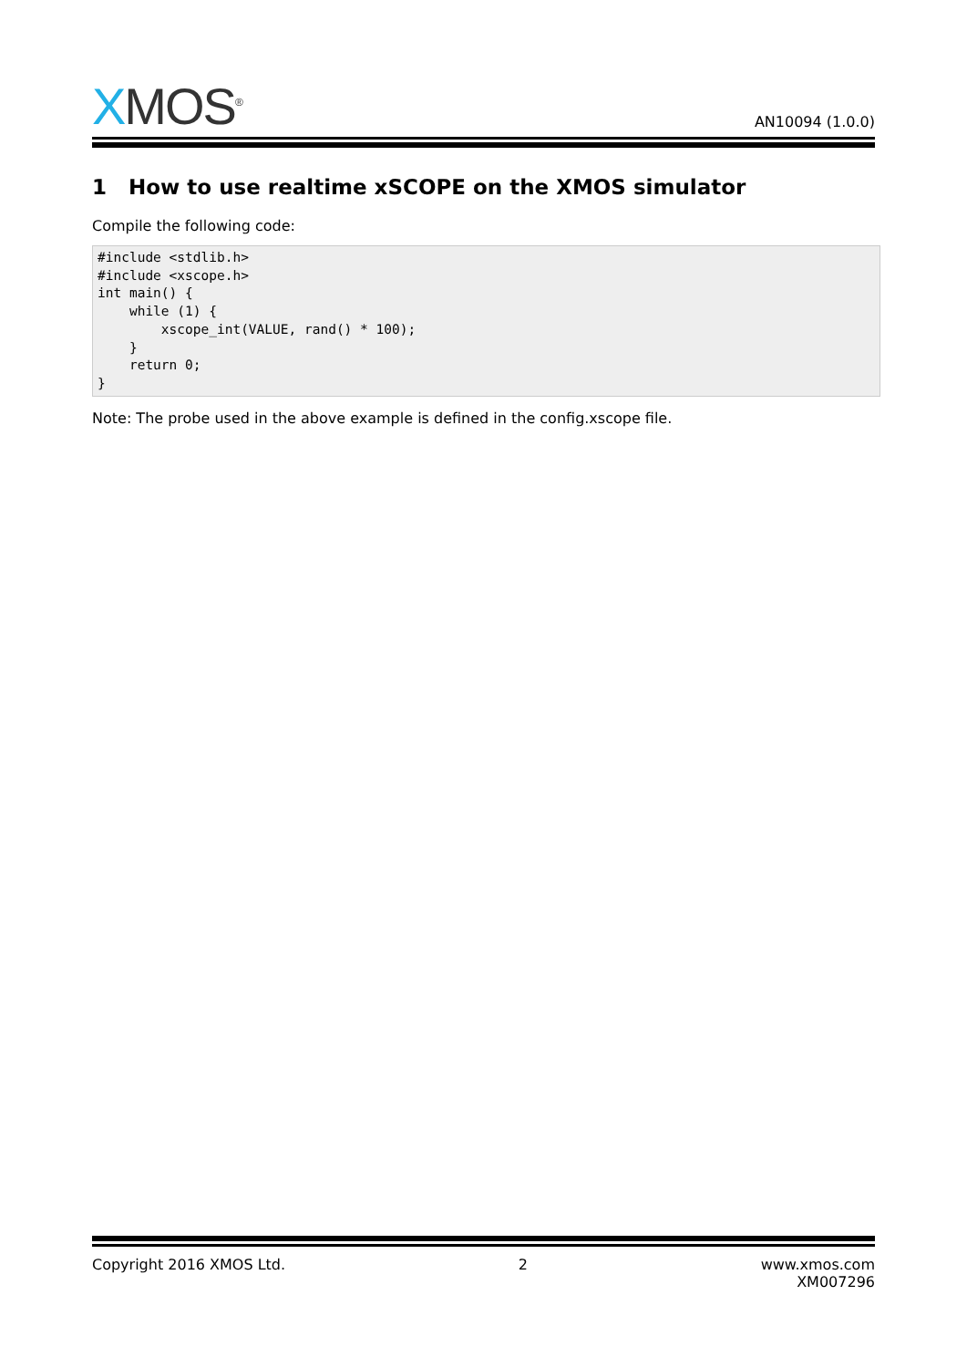XMOS<sup>®</sup>
AN10094 (1.0.0)
1 How to use realtime xSCOPE on the XMOS simulator
Compile the following code:
#include <stdlib.h>
#include <xscope.h>
int main() {
    while (1) {
        xscope_int(VALUE, rand() * 100);
    }
    return 0;
}
Note: The probe used in the above example is defined in the config.xscope file.
Copyright 2016 XMOS Ltd. 2 www.xmos.com
XM007296